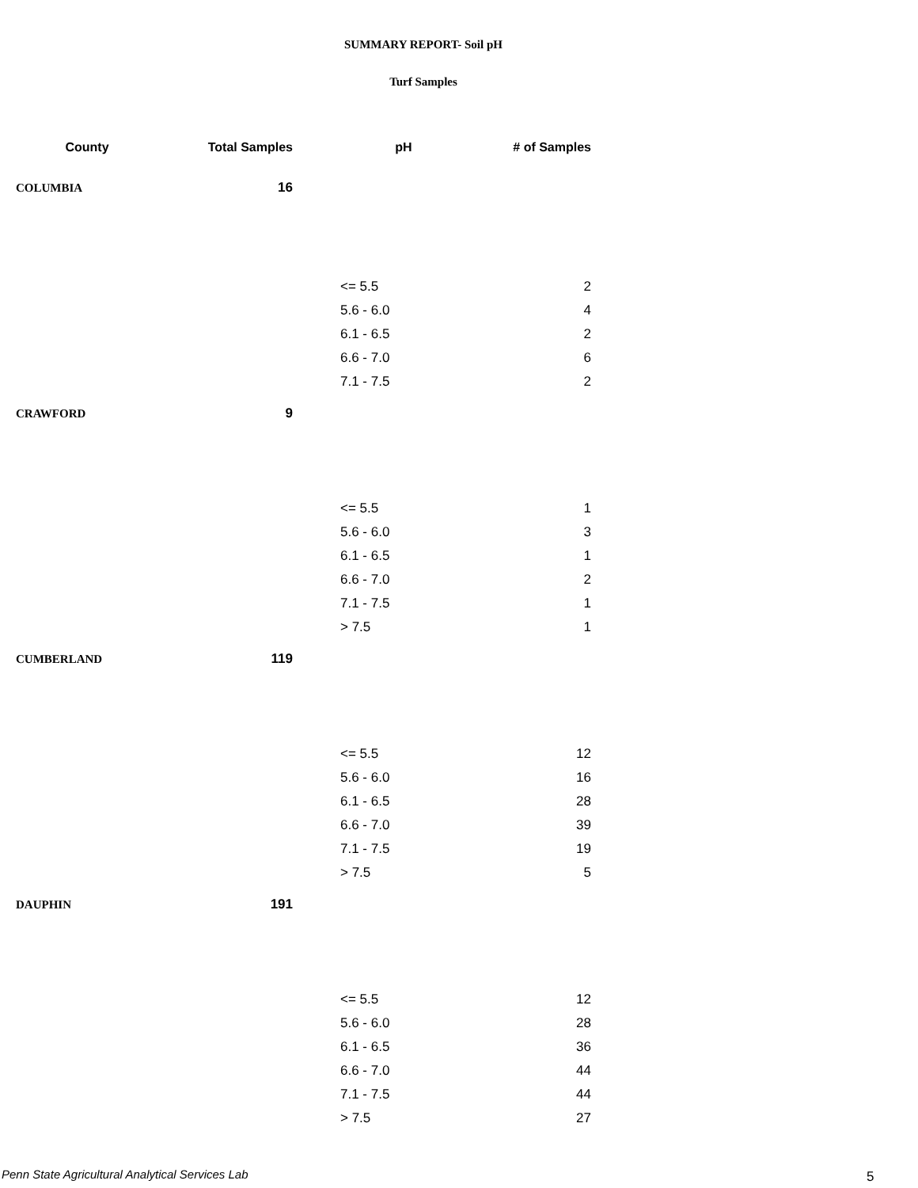SUMMARY REPORT- Soil pH
Turf Samples
| County | Total Samples | pH | # of Samples |
| --- | --- | --- | --- |
| COLUMBIA | 16 | | |
| | | <= 5.5 | 2 |
| | | 5.6 - 6.0 | 4 |
| | | 6.1 - 6.5 | 2 |
| | | 6.6 - 7.0 | 6 |
| | | 7.1 - 7.5 | 2 |
| CRAWFORD | 9 | | |
| | | <= 5.5 | 1 |
| | | 5.6 - 6.0 | 3 |
| | | 6.1 - 6.5 | 1 |
| | | 6.6 - 7.0 | 2 |
| | | 7.1 - 7.5 | 1 |
| | | > 7.5 | 1 |
| CUMBERLAND | 119 | | |
| | | <= 5.5 | 12 |
| | | 5.6 - 6.0 | 16 |
| | | 6.1 - 6.5 | 28 |
| | | 6.6 - 7.0 | 39 |
| | | 7.1 - 7.5 | 19 |
| | | > 7.5 | 5 |
| DAUPHIN | 191 | | |
| | | <= 5.5 | 12 |
| | | 5.6 - 6.0 | 28 |
| | | 6.1 - 6.5 | 36 |
| | | 6.6 - 7.0 | 44 |
| | | 7.1 - 7.5 | 44 |
| | | > 7.5 | 27 |
Penn State Agricultural Analytical Services Lab
5